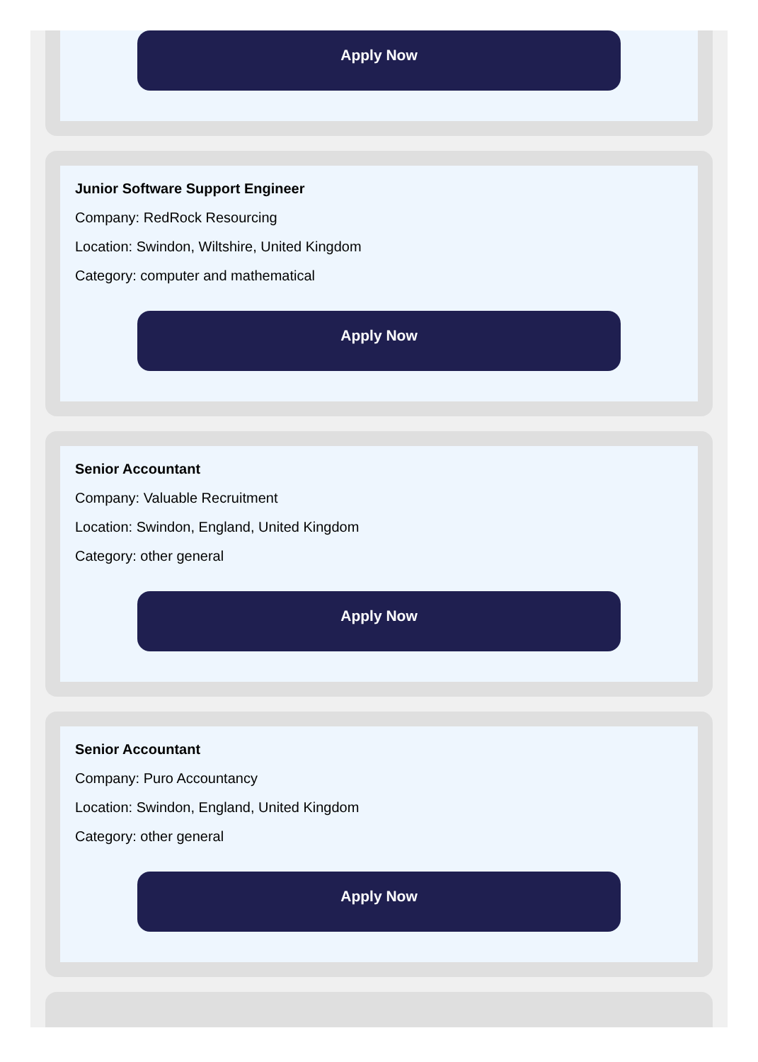Apply Now
Junior Software Support Engineer
Company: RedRock Resourcing
Location: Swindon, Wiltshire, United Kingdom
Category: computer and mathematical
Apply Now
Senior Accountant
Company: Valuable Recruitment
Location: Swindon, England, United Kingdom
Category: other general
Apply Now
Senior Accountant
Company: Puro Accountancy
Location: Swindon, England, United Kingdom
Category: other general
Apply Now